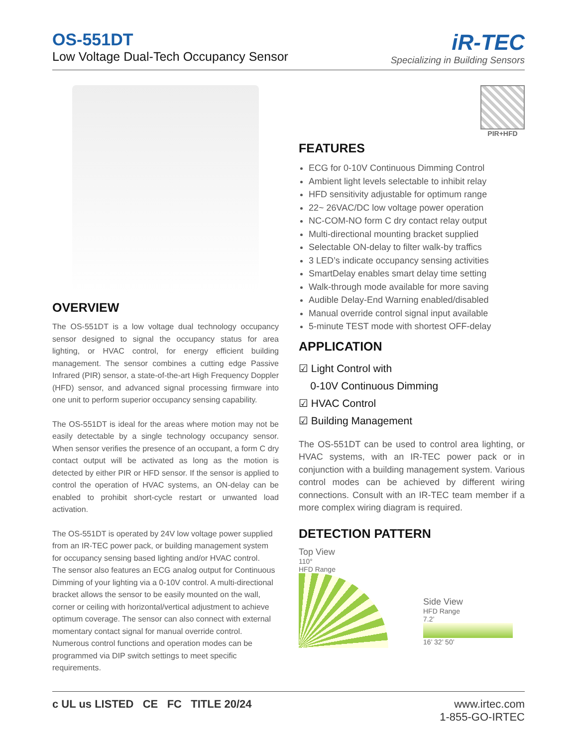OS-551DT
Low Voltage Dual-Tech Occupancy Sensor
iR-TEC
Specializing in Building Sensors
OVERVIEW
The OS-551DT is a low voltage dual technology occupancy sensor designed to signal the occupancy status for area lighting, or HVAC control, for energy efficient building management. The sensor combines a cutting edge Passive Infrared (PIR) sensor, a state-of-the-art High Frequency Doppler (HFD) sensor, and advanced signal processing firmware into one unit to perform superior occupancy sensing capability.
The OS-551DT is ideal for the areas where motion may not be easily detectable by a single technology occupancy sensor. When sensor verifies the presence of an occupant, a form C dry contact output will be activated as long as the motion is detected by either PIR or HFD sensor. If the sensor is applied to control the operation of HVAC systems, an ON-delay can be enabled to prohibit short-cycle restart or unwanted load activation.
The OS-551DT is operated by 24V low voltage power supplied from an IR-TEC power pack, or building management system for occupancy sensing based lighting and/or HVAC control.
The sensor also features an ECG analog output for Continuous Dimming of your lighting via a 0-10V control. A multi-directional bracket allows the sensor to be easily mounted on the wall, corner or ceiling with horizontal/vertical adjustment to achieve optimum coverage. The sensor can also connect with external momentary contact signal for manual override control. Numerous control functions and operation modes can be programmed via DIP switch settings to meet specific requirements.
PIR+HFD
FEATURES
ECG for 0-10V Continuous Dimming Control
Ambient light levels selectable to inhibit relay
HFD sensitivity adjustable for optimum range
22~ 26VAC/DC low voltage power operation
NC-COM-NO form C dry contact relay output
Multi-directional mounting bracket supplied
Selectable ON-delay to filter walk-by traffics
3 LED’s indicate occupancy sensing activities
SmartDelay enables smart delay time setting
Walk-through mode available for more saving
Audible Delay-End Warning enabled/disabled
Manual override control signal input available
5-minute TEST mode with shortest OFF-delay
APPLICATION
☑ Light Control with
0-10V Continuous Dimming
☑ HVAC Control
☑ Building Management
The OS-551DT can be used to control area lighting, or HVAC systems, with an IR-TEC power pack or in conjunction with a building management system. Various control modes can be achieved by different wiring connections. Consult with an IR-TEC team member if a more complex wiring diagram is required.
DETECTION PATTERN
Top View
110°
HFD Range
Side View
HFD Range
7.2’
16’ 32’ 50’
c UL us LISTED CE FC TITLE 20/24
www.irtec.com
1-855-GO-IRTEC